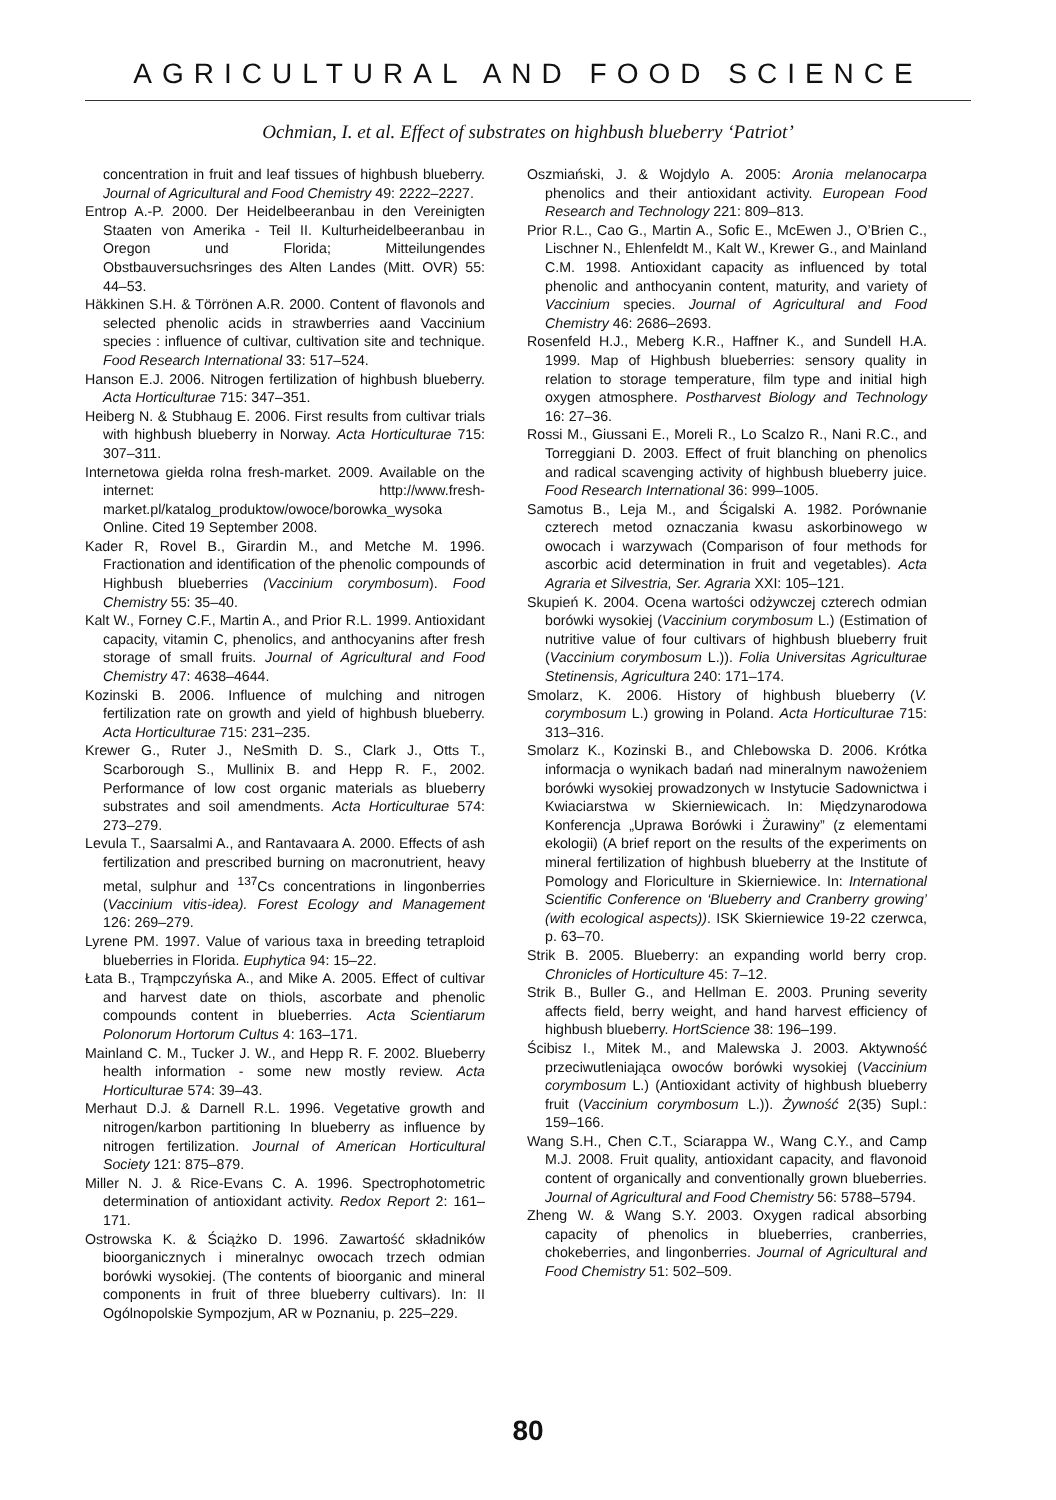AGRICULTURAL AND FOOD SCIENCE
Ochmian, I. et al. Effect of substrates on highbush blueberry ‘Patriot’
concentration in fruit and leaf tissues of highbush blueberry. Journal of Agricultural and Food Chemistry 49: 2222–2227.
Entrop A.-P. 2000. Der Heidelbeeranbau in den Vereinigten Staaten von Amerika - Teil II. Kulturheidelbeeranbau in Oregon und Florida; Mitteilungendes Obstbauversuchsringes des Alten Landes (Mitt. OVR) 55: 44–53.
Häkkinen S.H. & Törrönen A.R. 2000. Content of flavonols and selected phenolic acids in strawberries aand Vaccinium species : influence of cultivar, cultivation site and technique. Food Research International 33: 517–524.
Hanson E.J. 2006. Nitrogen fertilization of highbush blueberry. Acta Horticulturae 715: 347–351.
Heiberg N. & Stubhaug E. 2006. First results from cultivar trials with highbush blueberry in Norway. Acta Horticulturae 715: 307–311.
Internetowa giełda rolna fresh-market. 2009. Available on the internet: http://www.fresh-market.pl/katalog_produktow/owoce/borowka_wysoka Online. Cited 19 September 2008.
Kader R, Rovel B., Girardin M., and Metche M. 1996. Fractionation and identification of the phenolic compounds of Highbush blueberries (Vaccinium corymbosum). Food Chemistry 55: 35–40.
Kalt W., Forney C.F., Martin A., and Prior R.L. 1999. Antioxidant capacity, vitamin C, phenolics, and anthocyanins after fresh storage of small fruits. Journal of Agricultural and Food Chemistry 47: 4638–4644.
Kozinski B. 2006. Influence of mulching and nitrogen fertilization rate on growth and yield of highbush blueberry. Acta Horticulturae 715: 231–235.
Krewer G., Ruter J., NeSmith D. S., Clark J., Otts T., Scarborough S., Mullinix B. and Hepp R. F., 2002. Performance of low cost organic materials as blueberry substrates and soil amendments. Acta Horticulturae 574: 273–279.
Levula T., Saarsalmi A., and Rantavaara A. 2000. Effects of ash fertilization and prescribed burning on macronutrient, heavy metal, sulphur and <sup>137</sup>Cs concentrations in lingonberries (Vaccinium vitis-idea). Forest Ecology and Management 126: 269–279.
Lyrene PM. 1997. Value of various taxa in breeding tetraploid blueberries in Florida. Euphytica 94: 15–22.
Łata B., Trąmpczyńska A., and Mike A. 2005. Effect of cultivar and harvest date on thiols, ascorbate and phenolic compounds content in blueberries. Acta Scientiarum Polonorum Hortorum Cultus 4: 163–171.
Mainland C. M., Tucker J. W., and Hepp R. F. 2002. Blueberry health information - some new mostly review. Acta Horticulturae 574: 39–43.
Merhaut D.J. & Darnell R.L. 1996. Vegetative growth and nitrogen/karbon partitioning In blueberry as influence by nitrogen fertilization. Journal of American Horticultural Society 121: 875–879.
Miller N. J. & Rice-Evans C. A. 1996. Spectrophotometric determination of antioxidant activity. Redox Report 2: 161–171.
Ostrowska K. & Ściążko D. 1996. Zawartość składników bioorganicznych i mineralnyc owocach trzech odmian borówki wysokiej. (The contents of bioorganic and mineral components in fruit of three blueberry cultivars). In: II Ogólnopolskie Sympozjum, AR w Poznaniu, p. 225–229.
Oszmiański, J. & Wojdylo A. 2005: Aronia melanocarpa phenolics and their antioxidant activity. European Food Research and Technology 221: 809–813.
Prior R.L., Cao G., Martin A., Sofic E., McEwen J., O’Brien C., Lischner N., Ehlenfeldt M., Kalt W., Krewer G., and Mainland C.M. 1998. Antioxidant capacity as influenced by total phenolic and anthocyanin content, maturity, and variety of Vaccinium species. Journal of Agricultural and Food Chemistry 46: 2686–2693.
Rosenfeld H.J., Meberg K.R., Haffner K., and Sundell H.A. 1999. Map of Highbush blueberries: sensory quality in relation to storage temperature, film type and initial high oxygen atmosphere. Postharvest Biology and Technology 16: 27–36.
Rossi M., Giussani E., Moreli R., Lo Scalzo R., Nani R.C., and Torreggiani D. 2003. Effect of fruit blanching on phenolics and radical scavenging activity of highbush blueberry juice. Food Research International 36: 999–1005.
Samotus B., Leja M., and Ścigalski A. 1982. Porównanie czterech metod oznaczania kwasu askorbinowego w owocach i warzywach (Comparison of four methods for ascorbic acid determination in fruit and vegetables). Acta Agraria et Silvestria, Ser. Agraria XXI: 105–121.
Skupień K. 2004. Ocena wartości odżywczej czterech odmian borówki wysokiej (Vaccinium corymbosum L.) (Estimation of nutritive value of four cultivars of highbush blueberry fruit (Vaccinium corymbosum L.)). Folia Universitas Agriculturae Stetinensis, Agricultura 240: 171–174.
Smolarz, K. 2006. History of highbush blueberry (V. corymbosum L.) growing in Poland. Acta Horticulturae 715: 313–316.
Smolarz K., Kozinski B., and Chlebowska D. 2006. Krótka informacja o wynikach badań nad mineralnym nawożeniem borówki wysokiej prowadzonych w Instytucie Sadownictwa i Kwiaciarstwa w Skierniewicach. In: Międzynarodowa Konferencja „Uprawa Borówki i Żurawiny” (z elementami ekologii) (A brief report on the results of the experiments on mineral fertilization of highbush blueberry at the Institute of Pomology and Floriculture in Skierniewice. In: International Scientific Conference on ‘Blueberry and Cranberry growing’ (with ecological aspects)). ISK Skierniewice 19-22 czerwca, p. 63–70.
Strik B. 2005. Blueberry: an expanding world berry crop. Chronicles of Horticulture 45: 7–12.
Strik B., Buller G., and Hellman E. 2003. Pruning severity affects field, berry weight, and hand harvest efficiency of highbush blueberry. HortScience 38: 196–199.
Ścibisz I., Mitek M., and Malewska J. 2003. Aktywność przeciwutleniająca owoców borówki wysokiej (Vaccinium corymbosum L.) (Antioxidant activity of highbush blueberry fruit (Vaccinium corymbosum L.)). Żywność 2(35) Supl.: 159–166.
Wang S.H., Chen C.T., Sciarappa W., Wang C.Y., and Camp M.J. 2008. Fruit quality, antioxidant capacity, and flavonoid content of organically and conventionally grown blueberries. Journal of Agricultural and Food Chemistry 56: 5788–5794.
Zheng W. & Wang S.Y. 2003. Oxygen radical absorbing capacity of phenolics in blueberries, cranberries, chokeberries, and lingonberries. Journal of Agricultural and Food Chemistry 51: 502–509.
80